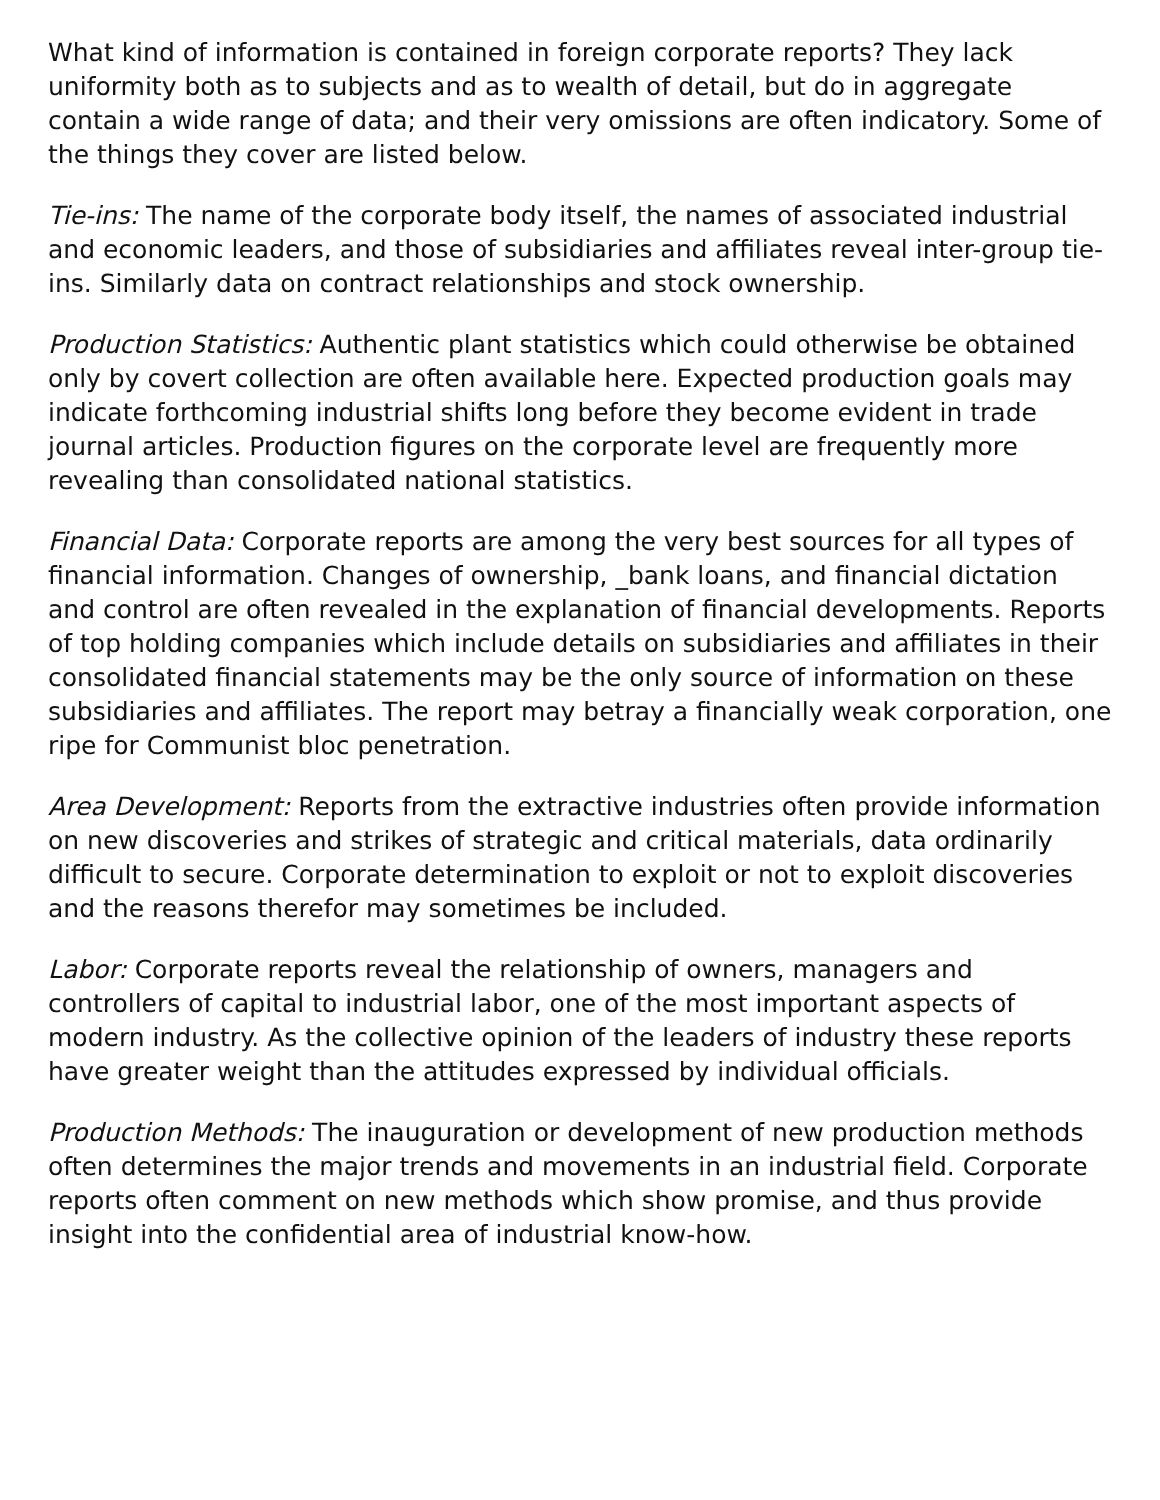What kind of information is contained in foreign corporate reports? They lack uniformity both as to subjects and as to wealth of detail, but do in aggregate contain a wide range of data; and their very omissions are often indicatory. Some of the things they cover are listed below.
Tie-ins: The name of the corporate body itself, the names of associated industrial and economic leaders, and those of subsidiaries and affiliates reveal inter-group tie-ins. Similarly data on contract relationships and stock ownership.
Production Statistics: Authentic plant statistics which could otherwise be obtained only by covert collection are often available here. Expected production goals may indicate forthcoming industrial shifts long before they become evident in trade journal articles. Production figures on the corporate level are frequently more revealing than consolidated national statistics.
Financial Data: Corporate reports are among the very best sources for all types of financial information. Changes of ownership, _bank loans, and financial dictation and control are often revealed in the explanation of financial developments. Reports of top holding companies which include details on subsidiaries and affiliates in their consolidated financial statements may be the only source of information on these subsidiaries and affiliates. The report may betray a financially weak corporation, one ripe for Communist bloc penetration.
Area Development: Reports from the extractive industries often provide information on new discoveries and strikes of strategic and critical materials, data ordinarily difficult to secure. Corporate determination to exploit or not to exploit discoveries and the reasons therefor may sometimes be included.
Labor: Corporate reports reveal the relationship of owners, managers and controllers of capital to industrial labor, one of the most important aspects of modern industry. As the collective opinion of the leaders of industry these reports have greater weight than the attitudes expressed by individual officials.
Production Methods: The inauguration or development of new production methods often determines the major trends and movements in an industrial field. Corporate reports often comment on new methods which show promise, and thus provide insight into the confidential area of industrial know-how.